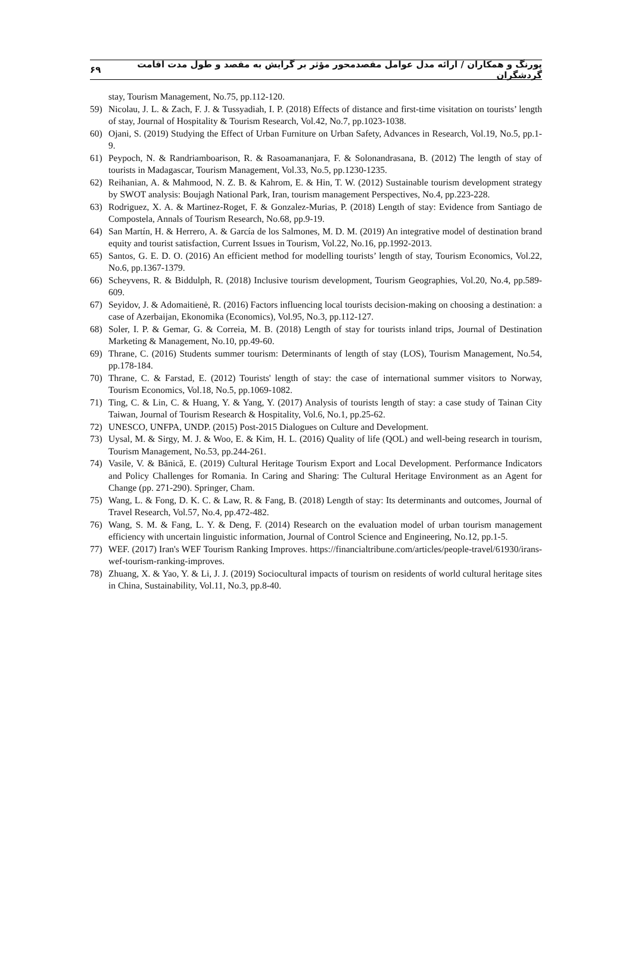پورنگ و همکاران / ارائه مدل عوامل مقصدمحور مؤثر بر گرایش به مقصد و طول مدت اقامت گردشگران ۶۹
stay, Tourism Management, No.75, pp.112-120.
59) Nicolau, J. L. & Zach, F. J. & Tussyadiah, I. P. (2018) Effects of distance and first-time visitation on tourists’ length of stay, Journal of Hospitality & Tourism Research, Vol.42, No.7, pp.1023-1038.
60) Ojani, S. (2019) Studying the Effect of Urban Furniture on Urban Safety, Advances in Research, Vol.19, No.5, pp.1-9.
61) Peypoch, N. & Randriamboarison, R. & Rasoamananjara, F. & Solonandrasana, B. (2012) The length of stay of tourists in Madagascar, Tourism Management, Vol.33, No.5, pp.1230-1235.
62) Reihanian, A. & Mahmood, N. Z. B. & Kahrom, E. & Hin, T. W. (2012) Sustainable tourism development strategy by SWOT analysis: Boujagh National Park, Iran, tourism management Perspectives, No.4, pp.223-228.
63) Rodriguez, X. A. & Martinez-Roget, F. & Gonzalez-Murias, P. (2018) Length of stay: Evidence from Santiago de Compostela, Annals of Tourism Research, No.68, pp.9-19.
64) San Martín, H. & Herrero, A. & García de los Salmones, M. D. M. (2019) An integrative model of destination brand equity and tourist satisfaction, Current Issues in Tourism, Vol.22, No.16, pp.1992-2013.
65) Santos, G. E. D. O. (2016) An efficient method for modelling tourists’ length of stay, Tourism Economics, Vol.22, No.6, pp.1367-1379.
66) Scheyvens, R. & Biddulph, R. (2018) Inclusive tourism development, Tourism Geographies, Vol.20, No.4, pp.589-609.
67) Seyidov, J. & Adomaitienė, R. (2016) Factors influencing local tourists decision-making on choosing a destination: a case of Azerbaijan, Ekonomika (Economics), Vol.95, No.3, pp.112-127.
68) Soler, I. P. & Gemar, G. & Correia, M. B. (2018) Length of stay for tourists inland trips, Journal of Destination Marketing & Management, No.10, pp.49-60.
69) Thrane, C. (2016) Students summer tourism: Determinants of length of stay (LOS), Tourism Management, No.54, pp.178-184.
70) Thrane, C. & Farstad, E. (2012) Tourists' length of stay: the case of international summer visitors to Norway, Tourism Economics, Vol.18, No.5, pp.1069-1082.
71) Ting, C. & Lin, C. & Huang, Y. & Yang, Y. (2017) Analysis of tourists length of stay: a case study of Tainan City Taiwan, Journal of Tourism Research & Hospitality, Vol.6, No.1, pp.25-62.
72) UNESCO, UNFPA, UNDP. (2015) Post-2015 Dialogues on Culture and Development.
73) Uysal, M. & Sirgy, M. J. & Woo, E. & Kim, H. L. (2016) Quality of life (QOL) and well-being research in tourism, Tourism Management, No.53, pp.244-261.
74) Vasile, V. & Bănică, E. (2019) Cultural Heritage Tourism Export and Local Development. Performance Indicators and Policy Challenges for Romania. In Caring and Sharing: The Cultural Heritage Environment as an Agent for Change (pp. 271-290). Springer, Cham.
75) Wang, L. & Fong, D. K. C. & Law, R. & Fang, B. (2018) Length of stay: Its determinants and outcomes, Journal of Travel Research, Vol.57, No.4, pp.472-482.
76) Wang, S. M. & Fang, L. Y. & Deng, F. (2014) Research on the evaluation model of urban tourism management efficiency with uncertain linguistic information, Journal of Control Science and Engineering, No.12, pp.1-5.
77) WEF. (2017) Iran's WEF Tourism Ranking Improves. https://financialtribune.com/articles/people-travel/61930/irans-wef-tourism-ranking-improves.
78) Zhuang, X. & Yao, Y. & Li, J. J. (2019) Sociocultural impacts of tourism on residents of world cultural heritage sites in China, Sustainability, Vol.11, No.3, pp.8-40.